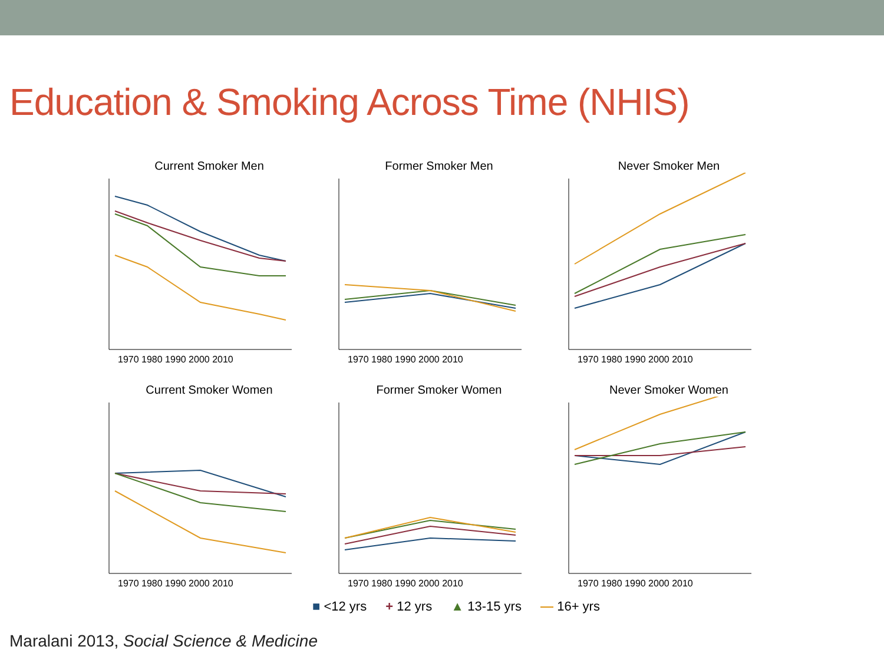Education & Smoking Across Time (NHIS)
Current Smoker Men
1970 1980 1990 2000 2010
Former Smoker Men
1970 1980 1990 2000 2010
Never Smoker Men
1970 1980 1990 2000 2010
Current Smoker Women
1970 1980 1990 2000 2010
Former Smoker Women
1970 1980 1990 2000 2010
Never Smoker Women
1970 1980 1990 2000 2010
■ <12 yrs + 12 yrs ▲ 13-15 yrs — 16+ yrs
Maralani 2013, Social Science & Medicine